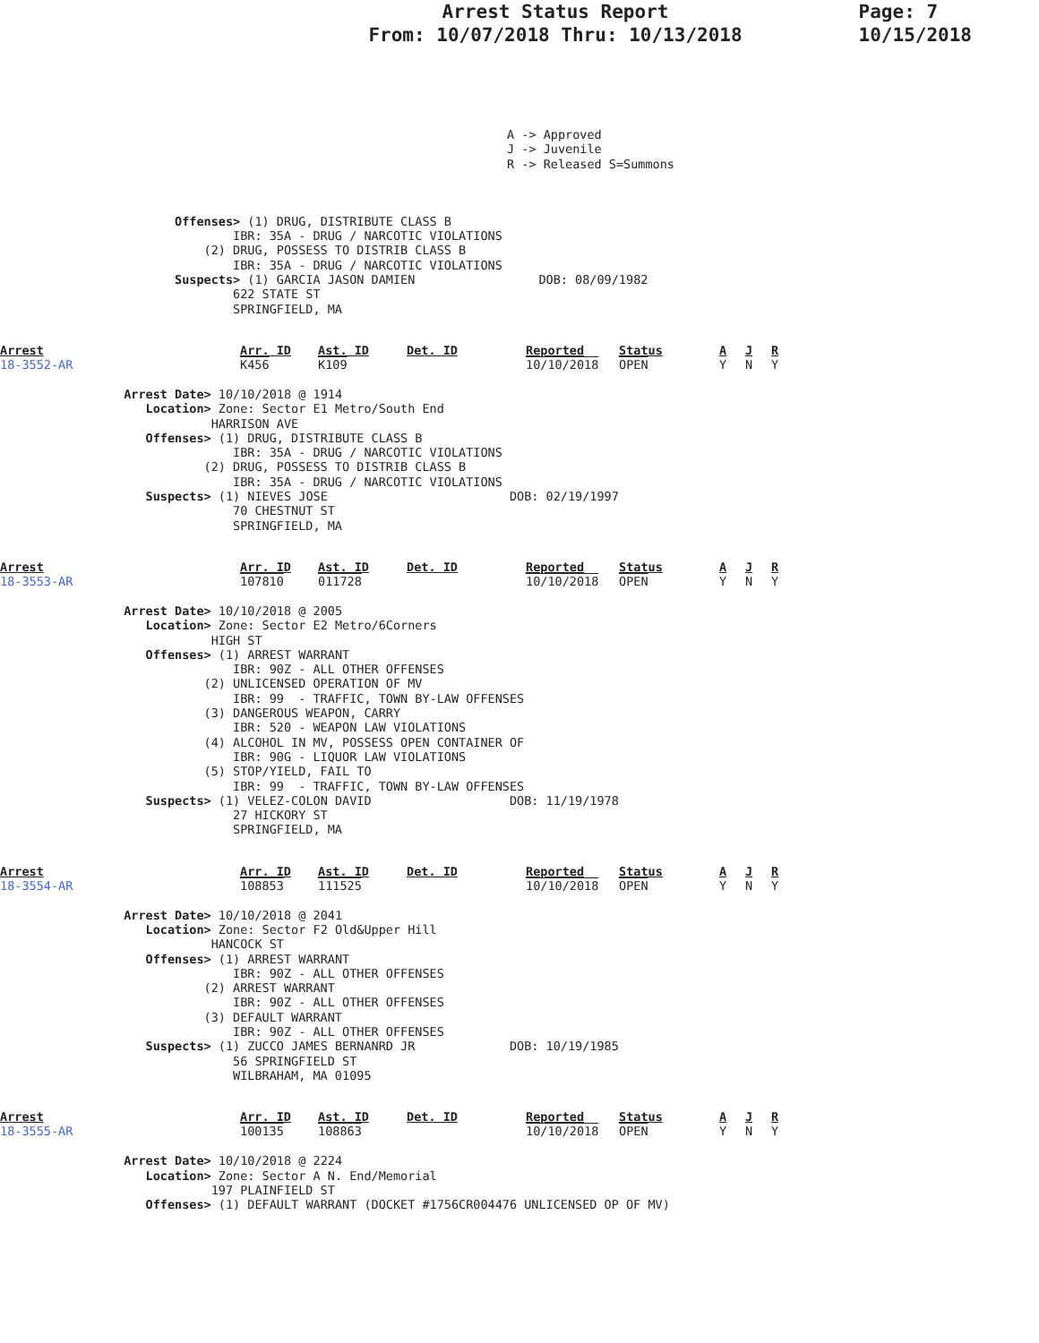Arrest Status Report
From: 10/07/2018 Thru: 10/13/2018
Page: 7
10/15/2018
A -> Approved
J -> Juvenile
R -> Released S=Summons
                        Offenses> (1) DRUG, DISTRIBUTE CLASS B
                                IBR: 35A - DRUG / NARCOTIC VIOLATIONS
                            (2) DRUG, POSSESS TO DISTRIB CLASS B
                                IBR: 35A - DRUG / NARCOTIC VIOLATIONS
                        Suspects> (1) GARCIA JASON DAMIEN                 DOB: 08/09/1982
                                622 STATE ST
                                SPRINGFIELD, MA
| Arrest 18-3552-AR | Arr. ID K456 | Ast. ID K109 | Det. ID | Reported 10/10/2018 | Status OPEN | A Y | J N | R Y |
                 Arrest Date> 10/10/2018 @ 1914
                    Location> Zone: Sector E1 Metro/South End
                             HARRISON AVE
                    Offenses> (1) DRUG, DISTRIBUTE CLASS B
                                IBR: 35A - DRUG / NARCOTIC VIOLATIONS
                            (2) DRUG, POSSESS TO DISTRIB CLASS B
                                IBR: 35A - DRUG / NARCOTIC VIOLATIONS
                    Suspects> (1) NIEVES JOSE                         DOB: 02/19/1997
                                70 CHESTNUT ST
                                SPRINGFIELD, MA
| Arrest 18-3553-AR | Arr. ID 107810 | Ast. ID 011728 | Det. ID | Reported 10/10/2018 | Status OPEN | A Y | J N | R Y |
                 Arrest Date> 10/10/2018 @ 2005
                    Location> Zone: Sector E2 Metro/6Corners
                             HIGH ST
                    Offenses> (1) ARREST WARRANT
                                IBR: 90Z - ALL OTHER OFFENSES
                            (2) UNLICENSED OPERATION OF MV
                                IBR: 99  - TRAFFIC, TOWN BY-LAW OFFENSES
                            (3) DANGEROUS WEAPON, CARRY
                                IBR: 520 - WEAPON LAW VIOLATIONS
                            (4) ALCOHOL IN MV, POSSESS OPEN CONTAINER OF
                                IBR: 90G - LIQUOR LAW VIOLATIONS
                            (5) STOP/YIELD, FAIL TO
                                IBR: 99  - TRAFFIC, TOWN BY-LAW OFFENSES
                    Suspects> (1) VELEZ-COLON DAVID                   DOB: 11/19/1978
                                27 HICKORY ST
                                SPRINGFIELD, MA
| Arrest 18-3554-AR | Arr. ID 108853 | Ast. ID 111525 | Det. ID | Reported 10/10/2018 | Status OPEN | A Y | J N | R Y |
                 Arrest Date> 10/10/2018 @ 2041
                    Location> Zone: Sector F2 Old&Upper Hill
                             HANCOCK ST
                    Offenses> (1) ARREST WARRANT
                                IBR: 90Z - ALL OTHER OFFENSES
                            (2) ARREST WARRANT
                                IBR: 90Z - ALL OTHER OFFENSES
                            (3) DEFAULT WARRANT
                                IBR: 90Z - ALL OTHER OFFENSES
                    Suspects> (1) ZUCCO JAMES BERNANRD JR             DOB: 10/19/1985
                                56 SPRINGFIELD ST
                                WILBRAHAM, MA 01095
| Arrest 18-3555-AR | Arr. ID 100135 | Ast. ID 108863 | Det. ID | Reported 10/10/2018 | Status OPEN | A Y | J N | R Y |
                 Arrest Date> 10/10/2018 @ 2224
                    Location> Zone: Sector A N. End/Memorial
                             197 PLAINFIELD ST
                    Offenses> (1) DEFAULT WARRANT (DOCKET #1756CR004476 UNLICENSED OP OF MV)